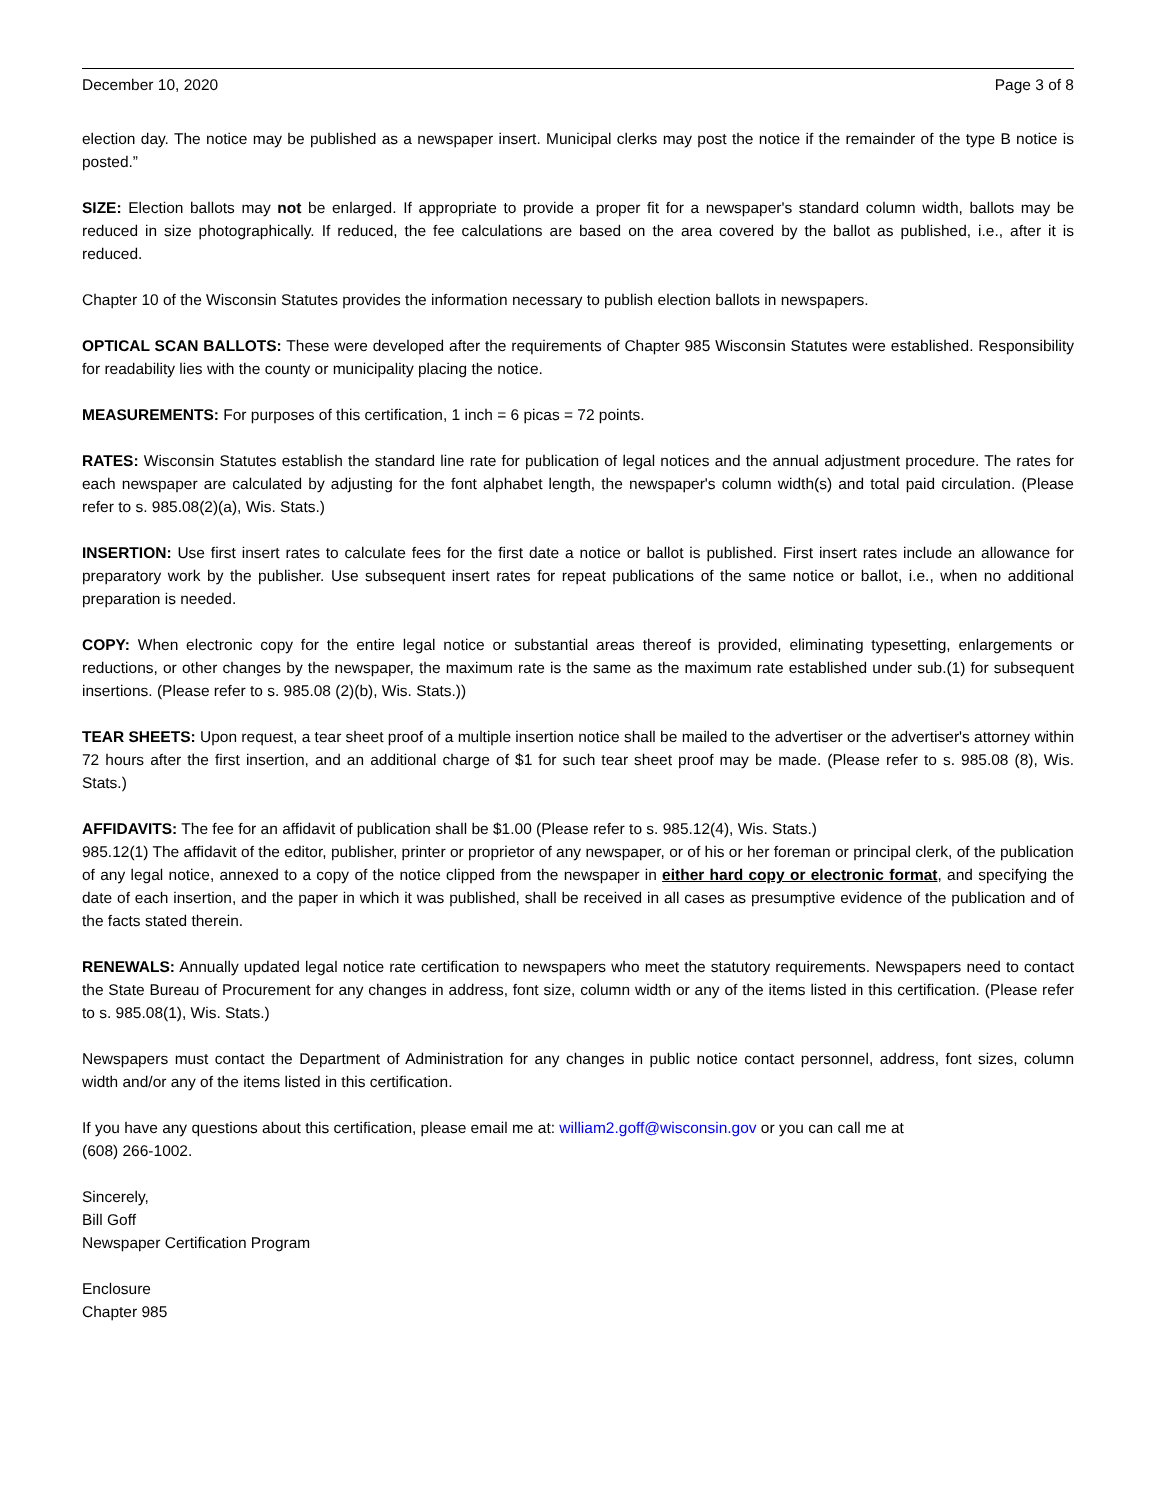December 10, 2020 Page 3 of 8
election day. The notice may be published as a newspaper insert. Municipal clerks may post the notice if the remainder of the type B notice is posted.”
SIZE: Election ballots may not be enlarged. If appropriate to provide a proper fit for a newspaper's standard column width, ballots may be reduced in size photographically. If reduced, the fee calculations are based on the area covered by the ballot as published, i.e., after it is reduced.
Chapter 10 of the Wisconsin Statutes provides the information necessary to publish election ballots in newspapers.
OPTICAL SCAN BALLOTS: These were developed after the requirements of Chapter 985 Wisconsin Statutes were established. Responsibility for readability lies with the county or municipality placing the notice.
MEASUREMENTS: For purposes of this certification, 1 inch = 6 picas = 72 points.
RATES: Wisconsin Statutes establish the standard line rate for publication of legal notices and the annual adjustment procedure. The rates for each newspaper are calculated by adjusting for the font alphabet length, the newspaper's column width(s) and total paid circulation. (Please refer to s. 985.08(2)(a), Wis. Stats.)
INSERTION: Use first insert rates to calculate fees for the first date a notice or ballot is published. First insert rates include an allowance for preparatory work by the publisher. Use subsequent insert rates for repeat publications of the same notice or ballot, i.e., when no additional preparation is needed.
COPY: When electronic copy for the entire legal notice or substantial areas thereof is provided, eliminating typesetting, enlargements or reductions, or other changes by the newspaper, the maximum rate is the same as the maximum rate established under sub.(1) for subsequent insertions. (Please refer to s. 985.08 (2)(b), Wis. Stats.))
TEAR SHEETS: Upon request, a tear sheet proof of a multiple insertion notice shall be mailed to the advertiser or the advertiser's attorney within 72 hours after the first insertion, and an additional charge of $1 for such tear sheet proof may be made. (Please refer to s. 985.08 (8), Wis. Stats.)
AFFIDAVITS: The fee for an affidavit of publication shall be $1.00 (Please refer to s. 985.12(4), Wis. Stats.)
985.12(1) The affidavit of the editor, publisher, printer or proprietor of any newspaper, or of his or her foreman or principal clerk, of the publication of any legal notice, annexed to a copy of the notice clipped from the newspaper in either hard copy or electronic format, and specifying the date of each insertion, and the paper in which it was published, shall be received in all cases as presumptive evidence of the publication and of the facts stated therein.
RENEWALS: Annually updated legal notice rate certification to newspapers who meet the statutory requirements. Newspapers need to contact the State Bureau of Procurement for any changes in address, font size, column width or any of the items listed in this certification. (Please refer to s. 985.08(1), Wis. Stats.)
Newspapers must contact the Department of Administration for any changes in public notice contact personnel, address, font sizes, column width and/or any of the items listed in this certification.
If you have any questions about this certification, please email me at: william2.goff@wisconsin.gov or you can call me at
(608) 266-1002.
Sincerely,
Bill Goff
Newspaper Certification Program
Enclosure
Chapter 985